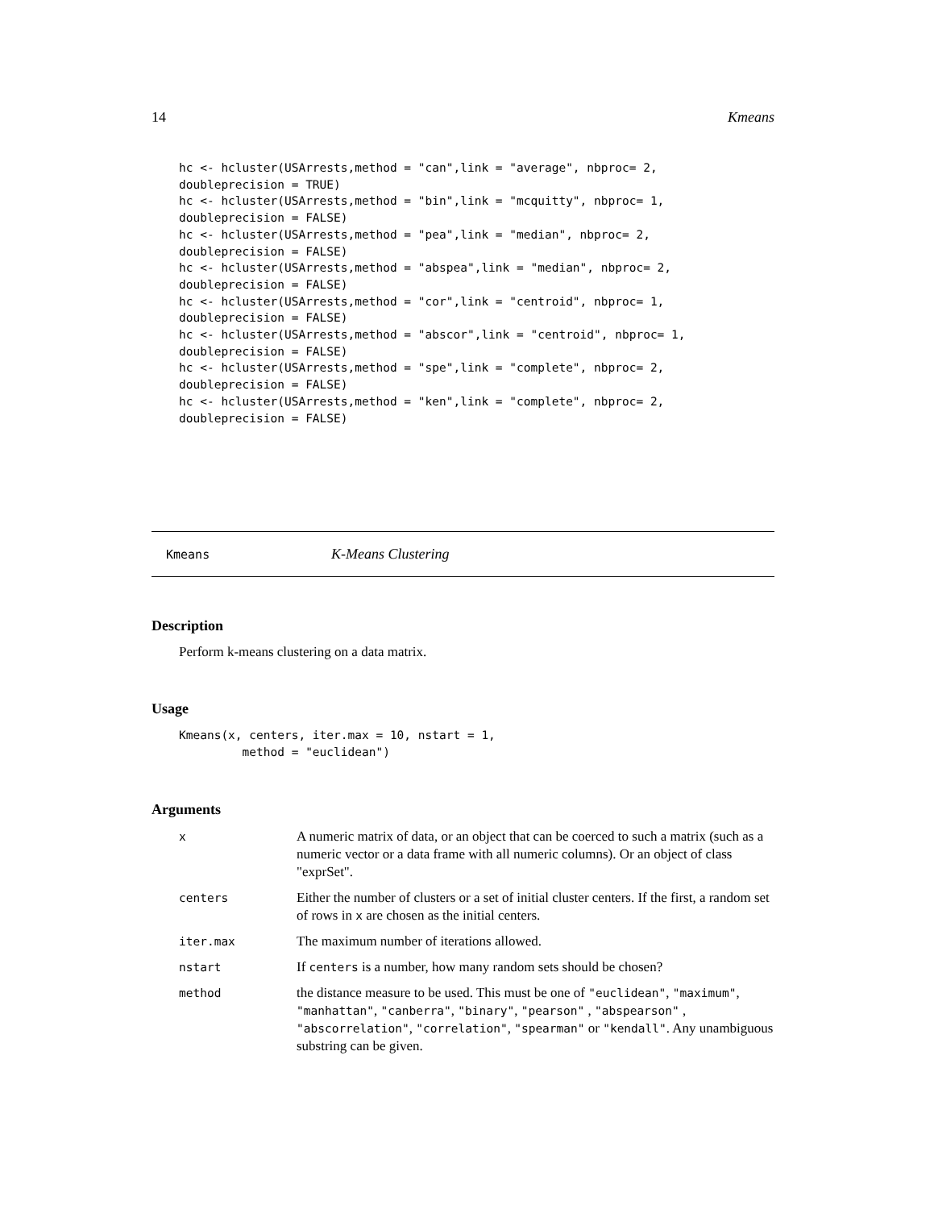14 Kmeans
hc <- hcluster(USArrests,method = "can",link = "average", nbproc= 2,
doubleprecision = TRUE)
hc <- hcluster(USArrests,method = "bin",link = "mcquitty", nbproc= 1,
doubleprecision = FALSE)
hc <- hcluster(USArrests,method = "pea",link = "median", nbproc= 2,
doubleprecision = FALSE)
hc <- hcluster(USArrests,method = "abspea",link = "median", nbproc= 2,
doubleprecision = FALSE)
hc <- hcluster(USArrests,method = "cor",link = "centroid", nbproc= 1,
doubleprecision = FALSE)
hc <- hcluster(USArrests,method = "abscor",link = "centroid", nbproc= 1,
doubleprecision = FALSE)
hc <- hcluster(USArrests,method = "spe",link = "complete", nbproc= 2,
doubleprecision = FALSE)
hc <- hcluster(USArrests,method = "ken",link = "complete", nbproc= 2,
doubleprecision = FALSE)
Kmeans K-Means Clustering
Description
Perform k-means clustering on a data matrix.
Usage
Kmeans(x, centers, iter.max = 10, nstart = 1,
         method = "euclidean")
Arguments
| x | A numeric matrix of data, or an object that can be coerced to such a matrix (such as a numeric vector or a data frame with all numeric columns). Or an object of class "exprSet". |
| centers | Either the number of clusters or a set of initial cluster centers. If the first, a random set of rows in x are chosen as the initial centers. |
| iter.max | The maximum number of iterations allowed. |
| nstart | If centers is a number, how many random sets should be chosen? |
| method | the distance measure to be used. This must be one of "euclidean" , "maximum" , "manhattan" , "canberra" , "binary" , "pearson" , "abspearson" , "abscorrelation" , "correlation" , "spearman" or "kendall" . Any unambiguous substring can be given. |